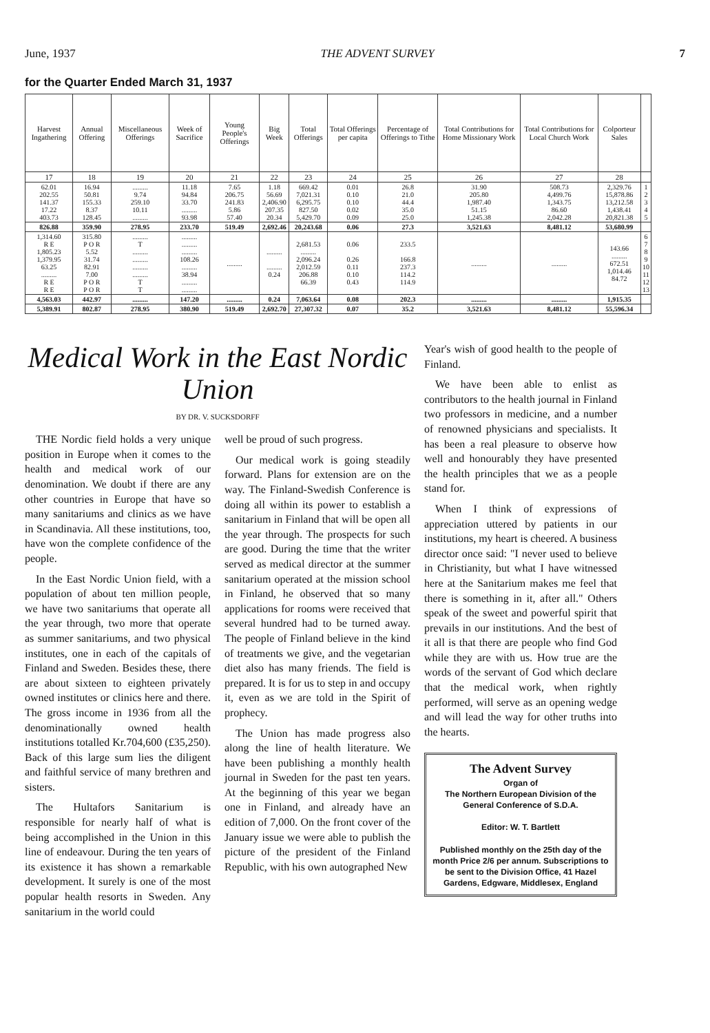June, 1937 THE ADVENT SURVEY 7
for the Quarter Ended March 31, 1937
| Harvest Ingathering | Annual Offering | Miscellaneous Offerings | Week of Sacrifice | Young People's Offerings | Big Week | Total Offerings | Total Offerings per capita | Percentage of Offerings to Tithe | Total Contributions for Home Missionary Work | Total Contributions for Local Church Work | Colporteur Sales | |
| --- | --- | --- | --- | --- | --- | --- | --- | --- | --- | --- | --- | --- |
| 17 | 18 | 19 | 20 | 21 | 22 | 23 | 24 | 25 | 26 | 27 | 28 | |
| 62.01 202.55 141.37 17.22 403.73 | 16.94 50.81 155.33 8.37 128.45 | ......... 9.74 259.10 10.11 ......... | 11.18 94.84 33.70 ......... 93.98 | 7.65 206.75 241.83 5.86 57.40 | 1.18 56.69 2,406.90 207.35 20.34 | 669.42 7,021.31 6,295.75 827.50 5,429.70 | 0.01 0.10 0.10 0.02 0.09 | 26.8 21.0 44.4 35.0 25.0 | 31.90 205.80 1,987.40 51.15 1,245.38 | 508.73 4,499.76 1,343.75 86.60 2,042.28 | 2,329.76 15,878.86 13,212.58 1,438.41 20,821.38 | 1 2 3 4 5 |
| 826.88 | 359.90 | 278.95 | 233.70 | 519.49 | 2,692.46 | 20,243.68 | 0.06 | 27.3 | 3,521.63 | 8,481.12 | 53,680.99 | |
| 1,314.60 R E 1,805.23 1,379.95 63.25 ......... R E R E | 315.80 P O R 5.52 31.74 82.91 7.00 P O R P O R | ......... T ......... ......... ......... ......... T T | ......... ......... ......... 108.26 ......... 38.94 ......... ......... | ......... | ......... ......... 0.24 | 2,681.53 ......... 2,096.24 2,012.59 206.88 66.39 | 0.06 0.26 0.11 0.10 0.43 | 233.5 166.8 237.3 114.2 114.9 | ......... | ......... | 143.66 ......... 672.51 1,014.46 84.72 | 6 7 8 9 10 11 12 13 |
| 4,563.03 | 442.97 | ......... | 147.20 | ......... | 0.24 | 7,063.64 | 0.08 | 202.3 | ......... | ......... | 1,915.35 | |
| 5,389.91 | 802.87 | 278.95 | 380.90 | 519.49 | 2,692.70 | 27,307.32 | 0.07 | 35.2 | 3,521.63 | 8,481.12 | 55,596.34 | |
Medical Work in the East Nordic Union
BY DR. V. SUCKSDORFF
THE Nordic field holds a very unique position in Europe when it comes to the health and medical work of our denomination. We doubt if there are any other countries in Europe that have so many sanitariums and clinics as we have in Scandinavia. All these institutions, too, have won the complete confidence of the people.
In the East Nordic Union field, with a population of about ten million people, we have two sanitariums that operate all the year through, two more that operate as summer sanitariums, and two physical institutes, one in each of the capitals of Finland and Sweden. Besides these, there are about sixteen to eighteen privately owned institutes or clinics here and there. The gross income in 1936 from all the denominationally owned health institutions totalled Kr.704,600 (£35,250). Back of this large sum lies the diligent and faithful service of many brethren and sisters.
The Hultafors Sanitarium is responsible for nearly half of what is being accomplished in the Union in this line of endeavour. During the ten years of its existence it has shown a remarkable development. It surely is one of the most popular health resorts in Sweden. Any sanitarium in the world could
well be proud of such progress.
Our medical work is going steadily forward. Plans for extension are on the way. The Finland-Swedish Conference is doing all within its power to establish a sanitarium in Finland that will be open all the year through. The prospects for such are good. During the time that the writer served as medical director at the summer sanitarium operated at the mission school in Finland, he observed that so many applications for rooms were received that several hundred had to be turned away. The people of Finland believe in the kind of treatments we give, and the vegetarian diet also has many friends. The field is prepared. It is for us to step in and occupy it, even as we are told in the Spirit of prophecy.
The Union has made progress also along the line of health literature. We have been publishing a monthly health journal in Sweden for the past ten years. At the beginning of this year we began one in Finland, and already have an edition of 7,000. On the front cover of the January issue we were able to publish the picture of the president of the Finland Republic, with his own autographed New
Year's wish of good health to the people of Finland.
We have been able to enlist as contributors to the health journal in Finland two professors in medicine, and a number of renowned physicians and specialists. It has been a real pleasure to observe how well and honourably they have presented the health principles that we as a people stand for.
When I think of expressions of appreciation uttered by patients in our institutions, my heart is cheered. A business director once said: "I never used to believe in Christianity, but what I have witnessed here at the Sanitarium makes me feel that there is something in it, after all." Others speak of the sweet and powerful spirit that prevails in our institutions. And the best of it all is that there are people who find God while they are with us. How true are the words of the servant of God which declare that the medical work, when rightly performed, will serve as an opening wedge and will lead the way for other truths into the hearts.
The Advent Survey
Organ of
The Northern European Division of the General Conference of S.D.A.
Editor: W. T. Bartlett
Published monthly on the 25th day of the month Price 2/6 per annum. Subscriptions to be sent to the Division Office, 41 Hazel Gardens, Edgware, Middlesex, England